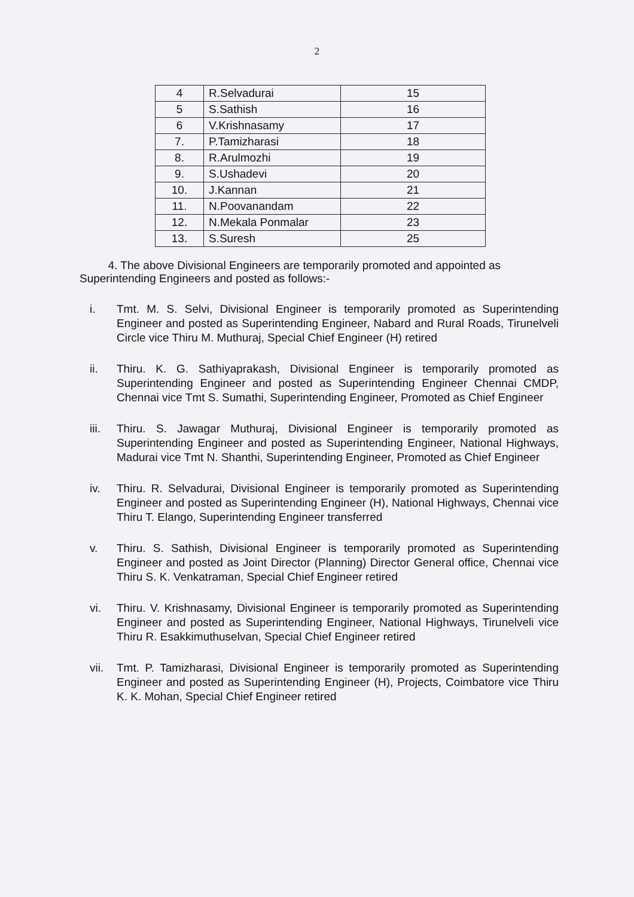2
| 4 | R.Selvadurai | 15 |
| 5 | S.Sathish | 16 |
| 6 | V.Krishnasamy | 17 |
| 7. | P.Tamizharasi | 18 |
| 8. | R.Arulmozhi | 19 |
| 9. | S.Ushadevi | 20 |
| 10. | J.Kannan | 21 |
| 11. | N.Poovanandam | 22 |
| 12. | N.Mekala Ponmalar | 23 |
| 13. | S.Suresh | 25 |
4. The above Divisional Engineers are temporarily promoted and appointed as Superintending Engineers and posted as follows:-
i. Tmt. M. S. Selvi, Divisional Engineer is temporarily promoted as Superintending Engineer and posted as Superintending Engineer, Nabard and Rural Roads, Tirunelveli Circle vice Thiru M. Muthuraj, Special Chief Engineer (H) retired
ii. Thiru. K. G. Sathiyaprakash, Divisional Engineer is temporarily promoted as Superintending Engineer and posted as Superintending Engineer Chennai CMDP, Chennai vice Tmt S. Sumathi, Superintending Engineer, Promoted as Chief Engineer
iii.
Thiru. S. Jawagar Muthuraj, Divisional Engineer is temporarily promoted as Superintending Engineer and posted as Superintending Engineer, National Highways, Madurai vice Tmt N. Shanthi, Superintending Engineer, Promoted as Chief Engineer
iv. Thiru. R. Selvadurai, Divisional Engineer is temporarily promoted as Superintending Engineer and posted as Superintending Engineer (H), National Highways, Chennai vice Thiru T. Elango, Superintending Engineer transferred
v. Thiru. S. Sathish, Divisional Engineer is temporarily promoted as Superintending Engineer and posted as Joint Director (Planning) Director General office, Chennai vice Thiru S. K. Venkatraman, Special Chief Engineer retired
vi. Thiru. V. Krishnasamy, Divisional Engineer is temporarily promoted as Superintending Engineer and posted as Superintending Engineer, National Highways, Tirunelveli vice Thiru R. Esakkimuthuselvan, Special Chief Engineer retired
vii.
Tmt. P. Tamizharasi, Divisional Engineer is temporarily promoted as Superintending Engineer and posted as Superintending Engineer (H), Projects, Coimbatore vice Thiru K. K. Mohan, Special Chief Engineer retired